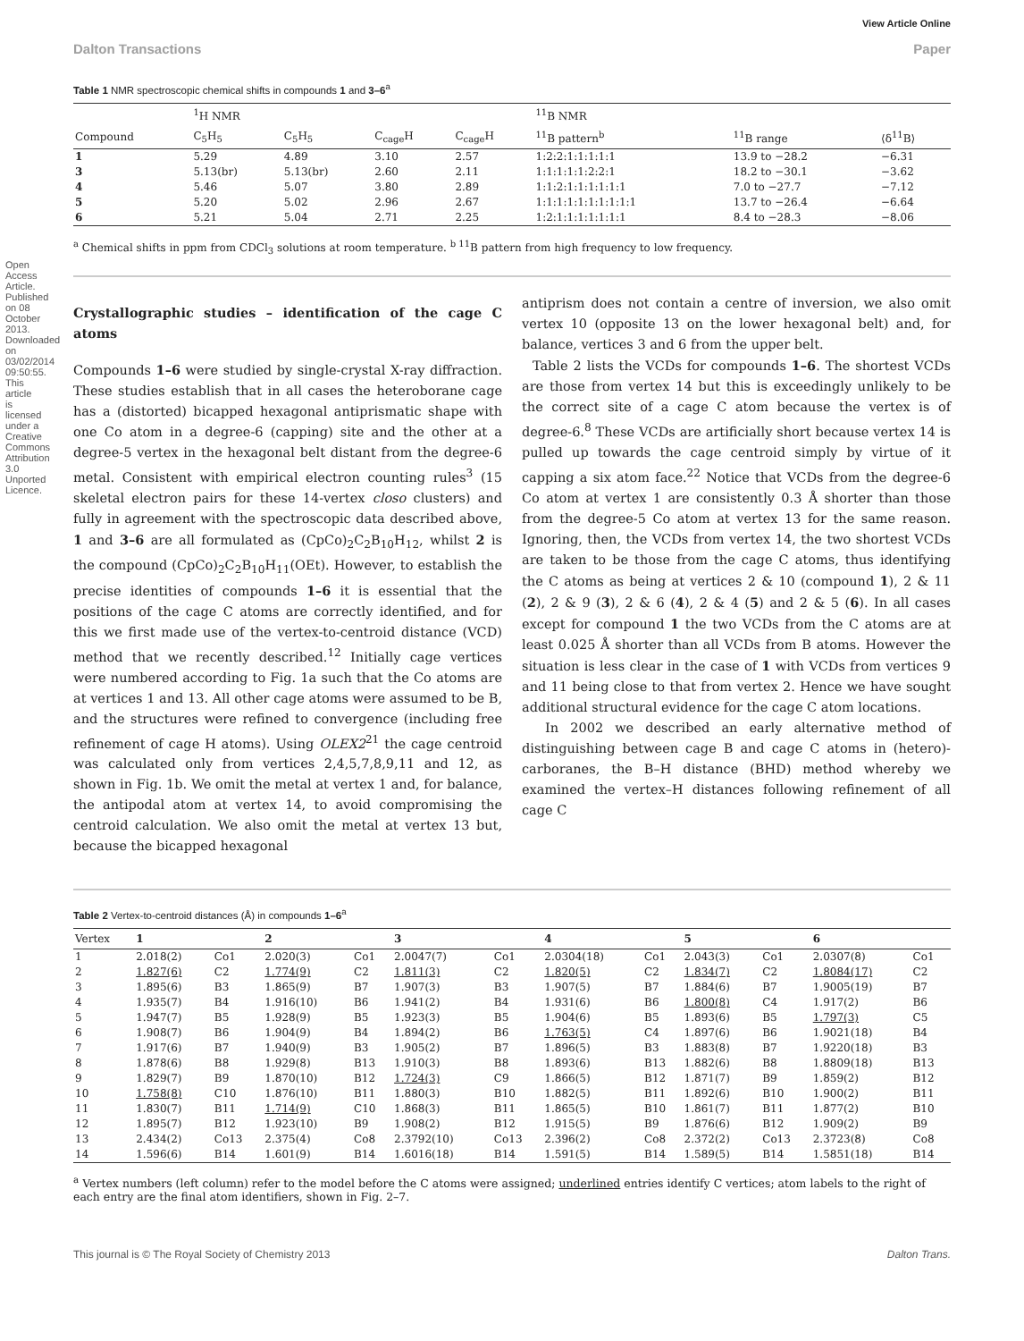Open Access Article. Published on 08 October 2013. Downloaded on 03/02/2014 09:50:55. This article is licensed under a Creative Commons Attribution 3.0 Unported Licence.
View Article Online
Dalton Transactions Paper
Table 1 NMR spectroscopic chemical shifts in compounds 1 and 3–6<sup>a</sup>
| | <sup>1</sup>H NMR | | | | <sup>11</sup>B NMR | | |
| --- | --- | --- | --- | --- | --- | --- | --- |
| Compound | C<sub>5</sub>H<sub>5</sub> | C<sub>5</sub>H<sub>5</sub> | C<sub>cage</sub>H | C<sub>cage</sub>H | <sup>11</sup>B pattern<sup>b</sup> | <sup>11</sup>B range | ⟨δ<sup>11</sup>B⟩ |
| 1 | 5.29 | 4.89 | 3.10 | 2.57 | 1:2:2:1:1:1:1:1 | 13.9 to −28.2 | −6.31 |
| 3 | 5.13(br) | 5.13(br) | 2.60 | 2.11 | 1:1:1:1:1:2:2:1 | 18.2 to −30.1 | −3.62 |
| 4 | 5.46 | 5.07 | 3.80 | 2.89 | 1:1:2:1:1:1:1:1:1 | 7.0 to −27.7 | −7.12 |
| 5 | 5.20 | 5.02 | 2.96 | 2.67 | 1:1:1:1:1:1:1:1:1:1 | 13.7 to −26.4 | −6.64 |
| 6 | 5.21 | 5.04 | 2.71 | 2.25 | 1:2:1:1:1:1:1:1:1 | 8.4 to −28.3 | −8.06 |
<sup>a</sup> Chemical shifts in ppm from CDCl<sub>3</sub> solutions at room temperature. <sup>b 11</sup>B pattern from high frequency to low frequency.
Crystallographic studies – identification of the cage C atoms
Compounds 1–6 were studied by single-crystal X-ray diffraction. These studies establish that in all cases the heteroborane cage has a (distorted) bicapped hexagonal antiprismatic shape with one Co atom in a degree-6 (capping) site and the other at a degree-5 vertex in the hexagonal belt distant from the degree-6 metal. Consistent with empirical electron counting rules<sup>3</sup> (15 skeletal electron pairs for these 14-vertex closo clusters) and fully in agreement with the spectroscopic data described above, 1 and 3–6 are all formulated as (CpCo)<sub>2</sub>C<sub>2</sub>B<sub>10</sub>H<sub>12</sub>, whilst 2 is the compound (CpCo)<sub>2</sub>C<sub>2</sub>B<sub>10</sub>H<sub>11</sub>(OEt). However, to establish the precise identities of compounds 1–6 it is essential that the positions of the cage C atoms are correctly identified, and for this we first made use of the vertex-to-centroid distance (VCD) method that we recently described.<sup>12</sup> Initially cage vertices were numbered according to Fig. 1a such that the Co atoms are at vertices 1 and 13. All other cage atoms were assumed to be B, and the structures were refined to convergence (including free refinement of cage H atoms). Using OLEX2<sup>21</sup> the cage centroid was calculated only from vertices 2,4,5,7,8,9,11 and 12, as shown in Fig. 1b. We omit the metal at vertex 1 and, for balance, the antipodal atom at vertex 14, to avoid compromising the centroid calculation. We also omit the metal at vertex 13 but, because the bicapped hexagonal
antiprism does not contain a centre of inversion, we also omit vertex 10 (opposite 13 on the lower hexagonal belt) and, for balance, vertices 3 and 6 from the upper belt.
Table 2 lists the VCDs for compounds 1–6. The shortest VCDs are those from vertex 14 but this is exceedingly unlikely to be the correct site of a cage C atom because the vertex is of degree-6.<sup>8</sup> These VCDs are artificially short because vertex 14 is pulled up towards the cage centroid simply by virtue of it capping a six atom face.<sup>22</sup> Notice that VCDs from the degree-6 Co atom at vertex 1 are consistently 0.3 Å shorter than those from the degree-5 Co atom at vertex 13 for the same reason. Ignoring, then, the VCDs from vertex 14, the two shortest VCDs are taken to be those from the cage C atoms, thus identifying the C atoms as being at vertices 2 & 10 (compound 1), 2 & 11 (2), 2 & 9 (3), 2 & 6 (4), 2 & 4 (5) and 2 & 5 (6). In all cases except for compound 1 the two VCDs from the C atoms are at least 0.025 Å shorter than all VCDs from B atoms. However the situation is less clear in the case of 1 with VCDs from vertices 9 and 11 being close to that from vertex 2. Hence we have sought additional structural evidence for the cage C atom locations.
In 2002 we described an early alternative method of distinguishing between cage B and cage C atoms in (hetero)-carboranes, the B–H distance (BHD) method whereby we examined the vertex–H distances following refinement of all cage C
Table 2 Vertex-to-centroid distances (Å) in compounds 1–6<sup>a</sup>
| Vertex | 1 | | 2 | | 3 | | 4 | | 5 | | 6 | |
| --- | --- | --- | --- | --- | --- | --- | --- | --- | --- | --- | --- | --- |
| 1 | 2.018(2) | Co1 | 2.020(3) | Co1 | 2.0047(7) | Co1 | 2.0304(18) | Co1 | 2.043(3) | Co1 | 2.0307(8) | Co1 |
| 2 | 1.827(6) | C2 | 1.774(9) | C2 | 1.811(3) | C2 | 1.820(5) | C2 | 1.834(7) | C2 | 1.8084(17) | C2 |
| 3 | 1.895(6) | B3 | 1.865(9) | B7 | 1.907(3) | B3 | 1.907(5) | B7 | 1.884(6) | B7 | 1.9005(19) | B7 |
| 4 | 1.935(7) | B4 | 1.916(10) | B6 | 1.941(2) | B4 | 1.931(6) | B6 | 1.800(8) | C4 | 1.917(2) | B6 |
| 5 | 1.947(7) | B5 | 1.928(9) | B5 | 1.923(3) | B5 | 1.904(6) | B5 | 1.893(6) | B5 | 1.797(3) | C5 |
| 6 | 1.908(7) | B6 | 1.904(9) | B4 | 1.894(2) | B6 | 1.763(5) | C4 | 1.897(6) | B6 | 1.9021(18) | B4 |
| 7 | 1.917(6) | B7 | 1.940(9) | B3 | 1.905(2) | B7 | 1.896(5) | B3 | 1.883(8) | B7 | 1.9220(18) | B3 |
| 8 | 1.878(6) | B8 | 1.929(8) | B13 | 1.910(3) | B8 | 1.893(6) | B13 | 1.882(6) | B8 | 1.8809(18) | B13 |
| 9 | 1.829(7) | B9 | 1.870(10) | B12 | 1.724(3) | C9 | 1.866(5) | B12 | 1.871(7) | B9 | 1.859(2) | B12 |
| 10 | 1.758(8) | C10 | 1.876(10) | B11 | 1.880(3) | B10 | 1.882(5) | B11 | 1.892(6) | B10 | 1.900(2) | B11 |
| 11 | 1.830(7) | B11 | 1.714(9) | C10 | 1.868(3) | B11 | 1.865(5) | B10 | 1.861(7) | B11 | 1.877(2) | B10 |
| 12 | 1.895(7) | B12 | 1.923(10) | B9 | 1.908(2) | B12 | 1.915(5) | B9 | 1.876(6) | B12 | 1.909(2) | B9 |
| 13 | 2.434(2) | Co13 | 2.375(4) | Co8 | 2.3792(10) | Co13 | 2.396(2) | Co8 | 2.372(2) | Co13 | 2.3723(8) | Co8 |
| 14 | 1.596(6) | B14 | 1.601(9) | B14 | 1.6016(18) | B14 | 1.591(5) | B14 | 1.589(5) | B14 | 1.5851(18) | B14 |
<sup>a</sup> Vertex numbers (left column) refer to the model before the C atoms were assigned; underlined entries identify C vertices; atom labels to the right of each entry are the final atom identifiers, shown in Fig. 2–7.
This journal is © The Royal Society of Chemistry 2013 Dalton Trans.